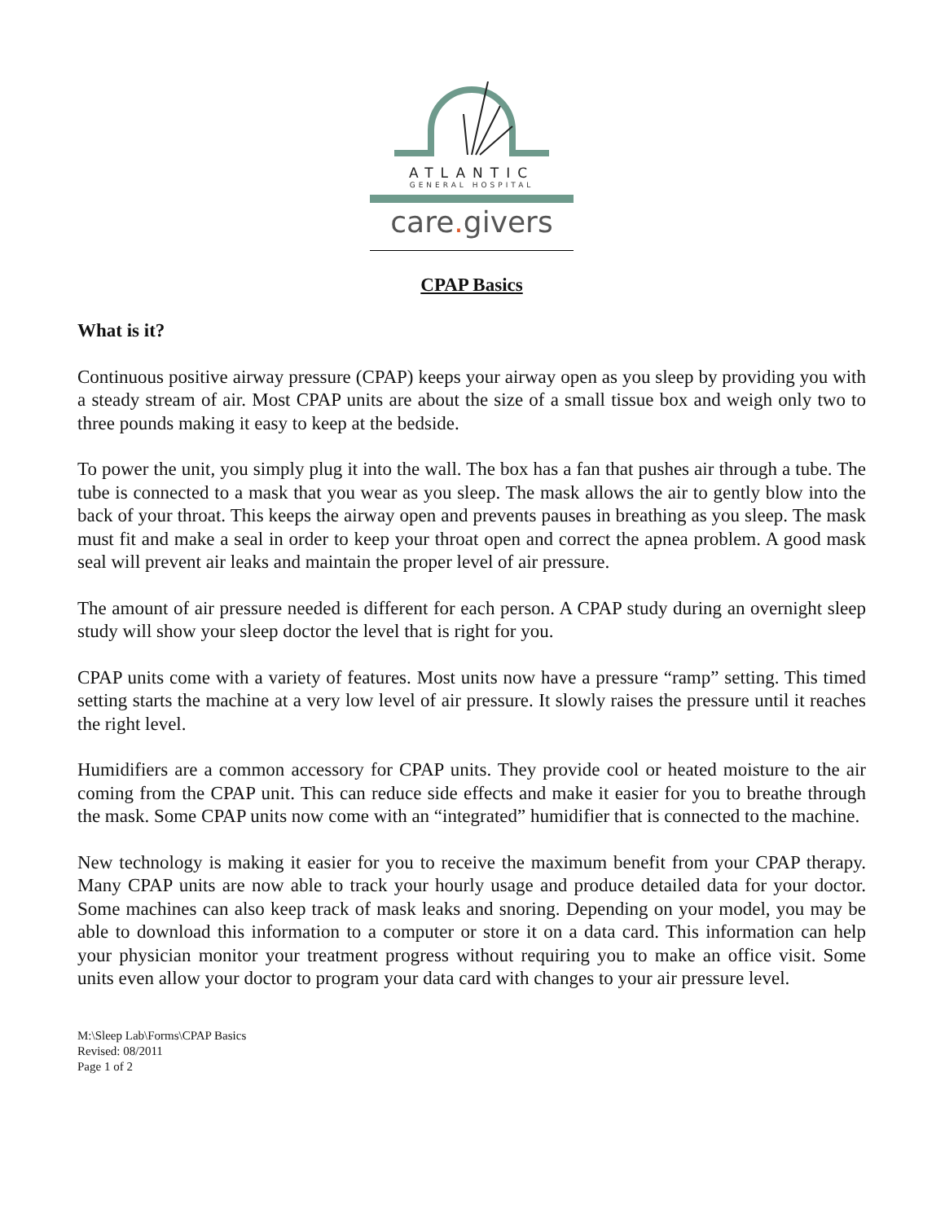ATLANTIC
GENERAL HOSPITAL
care. givers
CPAP Basics
What is it?
Continuous positive airway pressure (CPAP) keeps your airway open as you sleep by providing you with a steady stream of air. Most CPAP units are about the size of a small tissue box and weigh only two to three pounds making it easy to keep at the bedside.
To power the unit, you simply plug it into the wall. The box has a fan that pushes air through a tube. The tube is connected to a mask that you wear as you sleep. The mask allows the air to gently blow into the back of your throat. This keeps the airway open and prevents pauses in breathing as you sleep. The mask must fit and make a seal in order to keep your throat open and correct the apnea problem. A good mask seal will prevent air leaks and maintain the proper level of air pressure.
The amount of air pressure needed is different for each person. A CPAP study during an overnight sleep study will show your sleep doctor the level that is right for you.
CPAP units come with a variety of features. Most units now have a pressure “ramp” setting. This timed setting starts the machine at a very low level of air pressure. It slowly raises the pressure until it reaches the right level.
Humidifiers are a common accessory for CPAP units. They provide cool or heated moisture to the air coming from the CPAP unit. This can reduce side effects and make it easier for you to breathe through the mask. Some CPAP units now come with an “integrated” humidifier that is connected to the machine.
New technology is making it easier for you to receive the maximum benefit from your CPAP therapy. Many CPAP units are now able to track your hourly usage and produce detailed data for your doctor. Some machines can also keep track of mask leaks and snoring. Depending on your model, you may be able to download this information to a computer or store it on a data card. This information can help your physician monitor your treatment progress without requiring you to make an office visit. Some units even allow your doctor to program your data card with changes to your air pressure level.
M:\Sleep Lab\Forms\CPAP Basics
Revised: 08/2011
Page 1 of 2